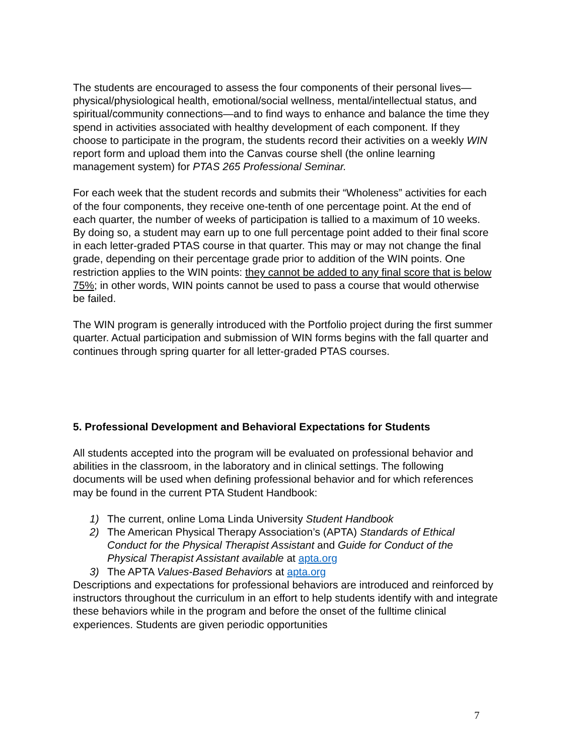The students are encouraged to assess the four components of their personal lives—physical/physiological health, emotional/social wellness, mental/intellectual status, and spiritual/community connections—and to find ways to enhance and balance the time they spend in activities associated with healthy development of each component. If they choose to participate in the program, the students record their activities on a weekly WIN report form and upload them into the Canvas course shell (the online learning management system) for PTAS 265 Professional Seminar.
For each week that the student records and submits their “Wholeness” activities for each of the four components, they receive one-tenth of one percentage point. At the end of each quarter, the number of weeks of participation is tallied to a maximum of 10 weeks. By doing so, a student may earn up to one full percentage point added to their final score in each letter-graded PTAS course in that quarter. This may or may not change the final grade, depending on their percentage grade prior to addition of the WIN points. One restriction applies to the WIN points: they cannot be added to any final score that is below 75%; in other words, WIN points cannot be used to pass a course that would otherwise be failed.
The WIN program is generally introduced with the Portfolio project during the first summer quarter. Actual participation and submission of WIN forms begins with the fall quarter and continues through spring quarter for all letter-graded PTAS courses.
5. Professional Development and Behavioral Expectations for Students
All students accepted into the program will be evaluated on professional behavior and abilities in the classroom, in the laboratory and in clinical settings. The following documents will be used when defining professional behavior and for which references may be found in the current PTA Student Handbook:
1) The current, online Loma Linda University Student Handbook
2) The American Physical Therapy Association’s (APTA) Standards of Ethical Conduct for the Physical Therapist Assistant and Guide for Conduct of the Physical Therapist Assistant available at apta.org
3) The APTA Values-Based Behaviors at apta.org
Descriptions and expectations for professional behaviors are introduced and reinforced by instructors throughout the curriculum in an effort to help students identify with and integrate these behaviors while in the program and before the onset of the fulltime clinical experiences. Students are given periodic opportunities
7